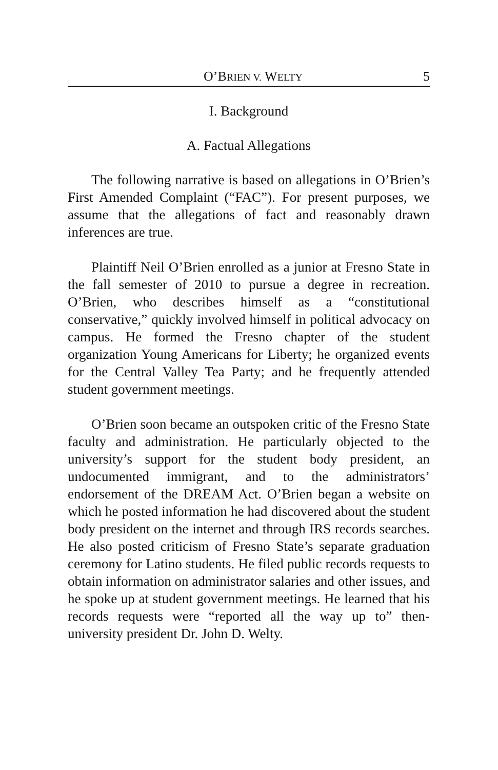O’BRIEN V. WELTY 5
I. Background
A. Factual Allegations
The following narrative is based on allegations in O’Brien’s First Amended Complaint (“FAC”). For present purposes, we assume that the allegations of fact and reasonably drawn inferences are true.
Plaintiff Neil O’Brien enrolled as a junior at Fresno State in the fall semester of 2010 to pursue a degree in recreation. O’Brien, who describes himself as a “constitutional conservative,” quickly involved himself in political advocacy on campus. He formed the Fresno chapter of the student organization Young Americans for Liberty; he organized events for the Central Valley Tea Party; and he frequently attended student government meetings.
O’Brien soon became an outspoken critic of the Fresno State faculty and administration. He particularly objected to the university’s support for the student body president, an undocumented immigrant, and to the administrators’ endorsement of the DREAM Act. O’Brien began a website on which he posted information he had discovered about the student body president on the internet and through IRS records searches. He also posted criticism of Fresno State’s separate graduation ceremony for Latino students. He filed public records requests to obtain information on administrator salaries and other issues, and he spoke up at student government meetings. He learned that his records requests were “reported all the way up to” then-university president Dr. John D. Welty.